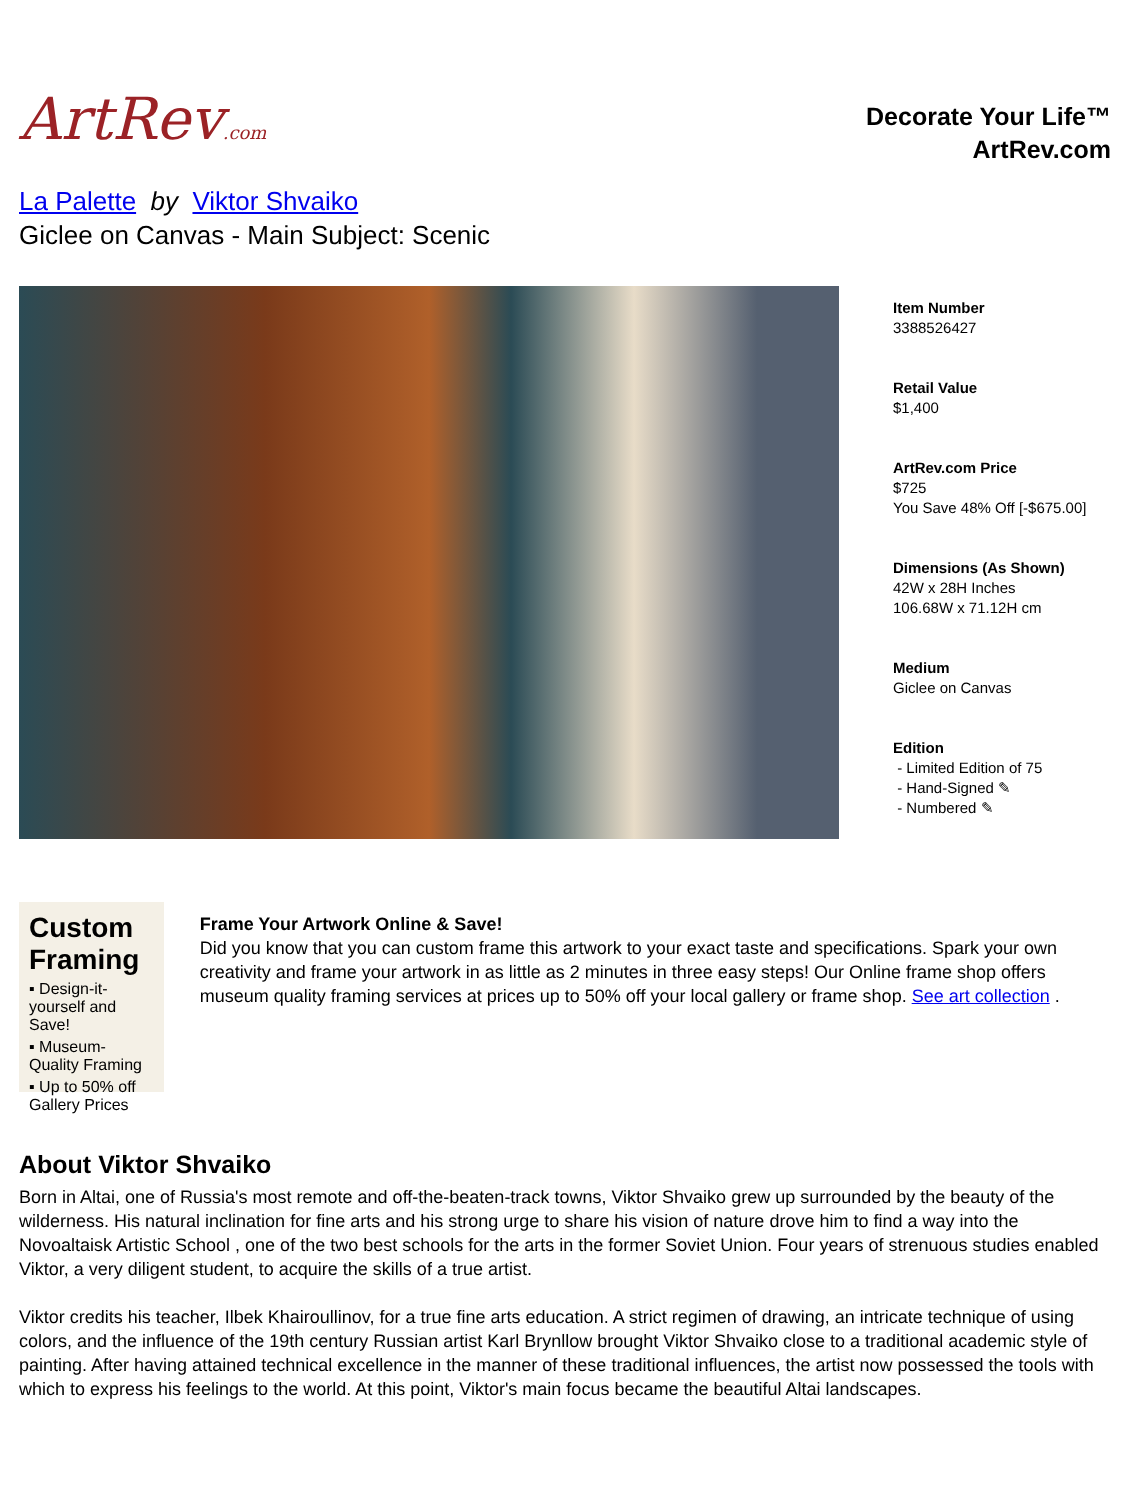ArtRev.com
Decorate Your Life™
ArtRev.com
La Palette by Viktor Shvaiko
Giclee on Canvas - Main Subject: Scenic
Item Number
3388526427
Retail Value
$1,400
ArtRev.com Price
$725
You Save 48% Off [-$675.00]
Dimensions (As Shown)
42W x 28H Inches
106.68W x 71.12H cm
Medium
Giclee on Canvas
Edition
- Limited Edition of 75
- Hand-Signed ✎
- Numbered ✎
Custom Framing
▪ Design-it-yourself and Save!
▪ Museum-Quality Framing
▪ Up to 50% off Gallery Prices
Frame Your Artwork Online & Save!
Did you know that you can custom frame this artwork to your exact taste and specifications. Spark your own creativity and frame your artwork in as little as 2 minutes in three easy steps! Our Online frame shop offers museum quality framing services at prices up to 50% off your local gallery or frame shop. See art collection .
About Viktor Shvaiko
Born in Altai, one of Russia's most remote and off-the-beaten-track towns, Viktor Shvaiko grew up surrounded by the beauty of the wilderness. His natural inclination for fine arts and his strong urge to share his vision of nature drove him to find a way into the Novoaltaisk Artistic School , one of the two best schools for the arts in the former Soviet Union. Four years of strenuous studies enabled Viktor, a very diligent student, to acquire the skills of a true artist.
Viktor credits his teacher, Ilbek Khairoullinov, for a true fine arts education. A strict regimen of drawing, an intricate technique of using colors, and the influence of the 19th century Russian artist Karl Brynllow brought Viktor Shvaiko close to a traditional academic style of painting. After having attained technical excellence in the manner of these traditional influences, the artist now possessed the tools with which to express his feelings to the world. At this point, Viktor's main focus became the beautiful Altai landscapes.